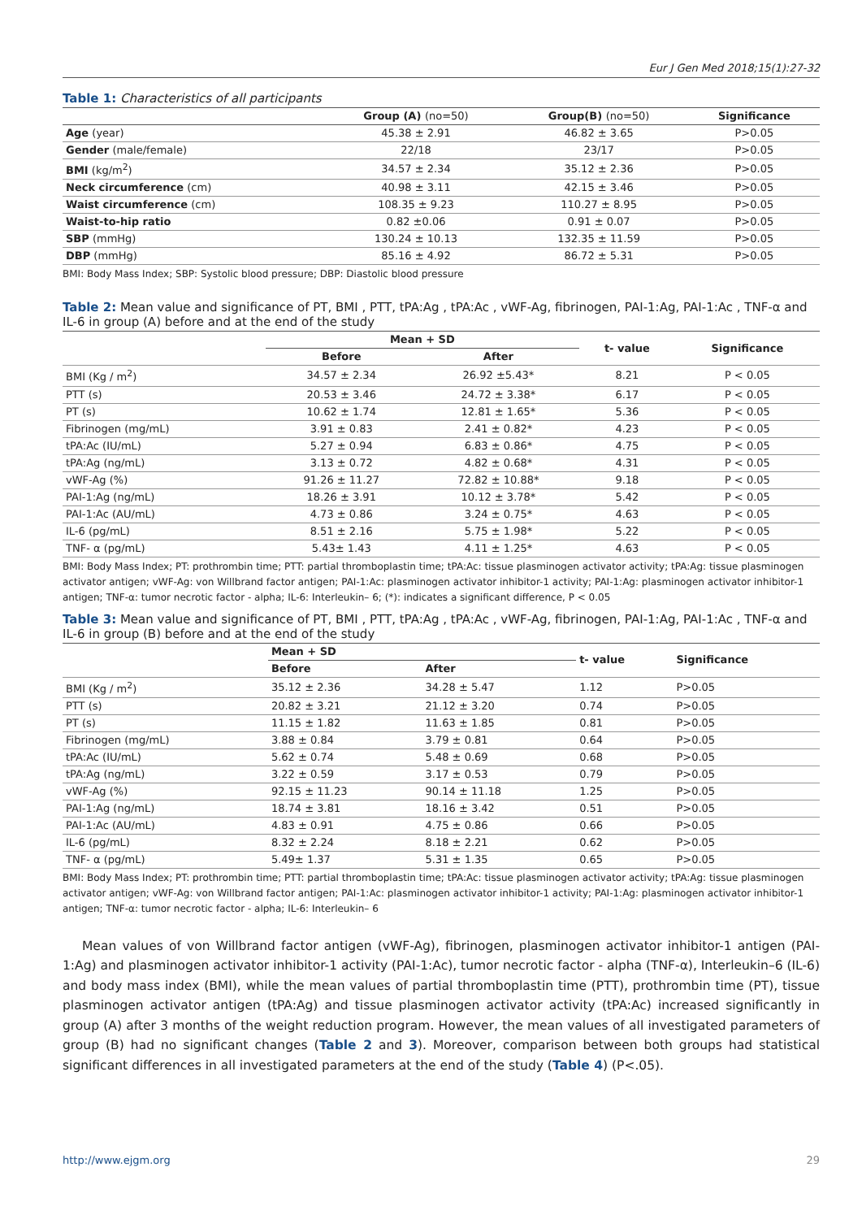Eur J Gen Med 2018;15(1):27-32
Table 1: Characteristics of all participants
| | Group (A) (no=50) | Group(B) (no=50) | Significance |
| --- | --- | --- | --- |
| Age (year) | 45.38 ± 2.91 | 46.82 ± 3.65 | P>0.05 |
| Gender (male/female) | 22/18 | 23/17 | P>0.05 |
| BMI (kg/m<sup>2</sup>) | 34.57 ± 2.34 | 35.12 ± 2.36 | P>0.05 |
| Neck circumference (cm) | 40.98 ± 3.11 | 42.15 ± 3.46 | P>0.05 |
| Waist circumference (cm) | 108.35 ± 9.23 | 110.27 ± 8.95 | P>0.05 |
| Waist-to-hip ratio | 0.82 ±0.06 | 0.91 ± 0.07 | P>0.05 |
| SBP (mmHg) | 130.24 ± 10.13 | 132.35 ± 11.59 | P>0.05 |
| DBP (mmHg) | 85.16 ± 4.92 | 86.72 ± 5.31 | P>0.05 |
BMI: Body Mass Index; SBP: Systolic blood pressure; DBP: Diastolic blood pressure
Table 2: Mean value and significance of PT, BMI , PTT, tPA:Ag , tPA:Ac , vWF-Ag, fibrinogen, PAI-1:Ag, PAI-1:Ac , TNF-α and IL-6 in group (A) before and at the end of the study
| | Mean + SD | | t- value | Significance |
| --- | --- | --- | --- | --- |
| | Before | After | | |
| BMI (Kg / m<sup>2</sup>) | 34.57 ± 2.34 | 26.92 ±5.43* | 8.21 | P < 0.05 |
| PTT (s) | 20.53 ± 3.46 | 24.72 ± 3.38* | 6.17 | P < 0.05 |
| PT (s) | 10.62 ± 1.74 | 12.81 ± 1.65* | 5.36 | P < 0.05 |
| Fibrinogen (mg/mL) | 3.91 ± 0.83 | 2.41 ± 0.82* | 4.23 | P < 0.05 |
| tPA:Ac (IU/mL) | 5.27 ± 0.94 | 6.83 ± 0.86* | 4.75 | P < 0.05 |
| tPA:Ag (ng/mL) | 3.13 ± 0.72 | 4.82 ± 0.68* | 4.31 | P < 0.05 |
| vWF-Ag (%) | 91.26 ± 11.27 | 72.82 ± 10.88* | 9.18 | P < 0.05 |
| PAI-1:Ag (ng/mL) | 18.26 ± 3.91 | 10.12 ± 3.78* | 5.42 | P < 0.05 |
| PAI-1:Ac (AU/mL) | 4.73 ± 0.86 | 3.24 ± 0.75* | 4.63 | P < 0.05 |
| IL-6 (pg/mL) | 8.51 ± 2.16 | 5.75 ± 1.98* | 5.22 | P < 0.05 |
| TNF- α (pg/mL) | 5.43± 1.43 | 4.11 ± 1.25* | 4.63 | P < 0.05 |
BMI: Body Mass Index; PT: prothrombin time; PTT: partial thromboplastin time; tPA:Ac: tissue plasminogen activator activity; tPA:Ag: tissue plasminogen activator antigen; vWF-Ag: von Willbrand factor antigen; PAI-1:Ac: plasminogen activator inhibitor-1 activity; PAI-1:Ag: plasminogen activator inhibitor-1 antigen; TNF-α: tumor necrotic factor - alpha; IL-6: Interleukin– 6; (*): indicates a significant difference, P < 0.05
Table 3: Mean value and significance of PT, BMI , PTT, tPA:Ag , tPA:Ac , vWF-Ag, fibrinogen, PAI-1:Ag, PAI-1:Ac , TNF-α and IL-6 in group (B) before and at the end of the study
| | Mean + SD | | t- value | Significance |
| --- | --- | --- | --- | --- |
| | Before | After | | |
| BMI (Kg / m<sup>2</sup>) | 35.12 ± 2.36 | 34.28 ± 5.47 | 1.12 | P>0.05 |
| PTT (s) | 20.82 ± 3.21 | 21.12 ± 3.20 | 0.74 | P>0.05 |
| PT (s) | 11.15 ± 1.82 | 11.63 ± 1.85 | 0.81 | P>0.05 |
| Fibrinogen (mg/mL) | 3.88 ± 0.84 | 3.79 ± 0.81 | 0.64 | P>0.05 |
| tPA:Ac (IU/mL) | 5.62 ± 0.74 | 5.48 ± 0.69 | 0.68 | P>0.05 |
| tPA:Ag (ng/mL) | 3.22 ± 0.59 | 3.17 ± 0.53 | 0.79 | P>0.05 |
| vWF-Ag (%) | 92.15 ± 11.23 | 90.14 ± 11.18 | 1.25 | P>0.05 |
| PAI-1:Ag (ng/mL) | 18.74 ± 3.81 | 18.16 ± 3.42 | 0.51 | P>0.05 |
| PAI-1:Ac (AU/mL) | 4.83 ± 0.91 | 4.75 ± 0.86 | 0.66 | P>0.05 |
| IL-6 (pg/mL) | 8.32 ± 2.24 | 8.18 ± 2.21 | 0.62 | P>0.05 |
| TNF- α (pg/mL) | 5.49± 1.37 | 5.31 ± 1.35 | 0.65 | P>0.05 |
BMI: Body Mass Index; PT: prothrombin time; PTT: partial thromboplastin time; tPA:Ac: tissue plasminogen activator activity; tPA:Ag: tissue plasminogen activator antigen; vWF-Ag: von Willbrand factor antigen; PAI-1:Ac: plasminogen activator inhibitor-1 activity; PAI-1:Ag: plasminogen activator inhibitor-1 antigen; TNF-α: tumor necrotic factor - alpha; IL-6: Interleukin– 6
Mean values of von Willbrand factor antigen (vWF-Ag), fibrinogen, plasminogen activator inhibitor-1 antigen (PAI-1:Ag) and plasminogen activator inhibitor-1 activity (PAI-1:Ac), tumor necrotic factor - alpha (TNF-α), Interleukin–6 (IL-6) and body mass index (BMI), while the mean values of partial thromboplastin time (PTT), prothrombin time (PT), tissue plasminogen activator antigen (tPA:Ag) and tissue plasminogen activator activity (tPA:Ac) increased significantly in group (A) after 3 months of the weight reduction program. However, the mean values of all investigated parameters of group (B) had no significant changes (Table 2 and 3). Moreover, comparison between both groups had statistical significant differences in all investigated parameters at the end of the study (Table 4) (P<.05).
http://www.ejgm.org 29